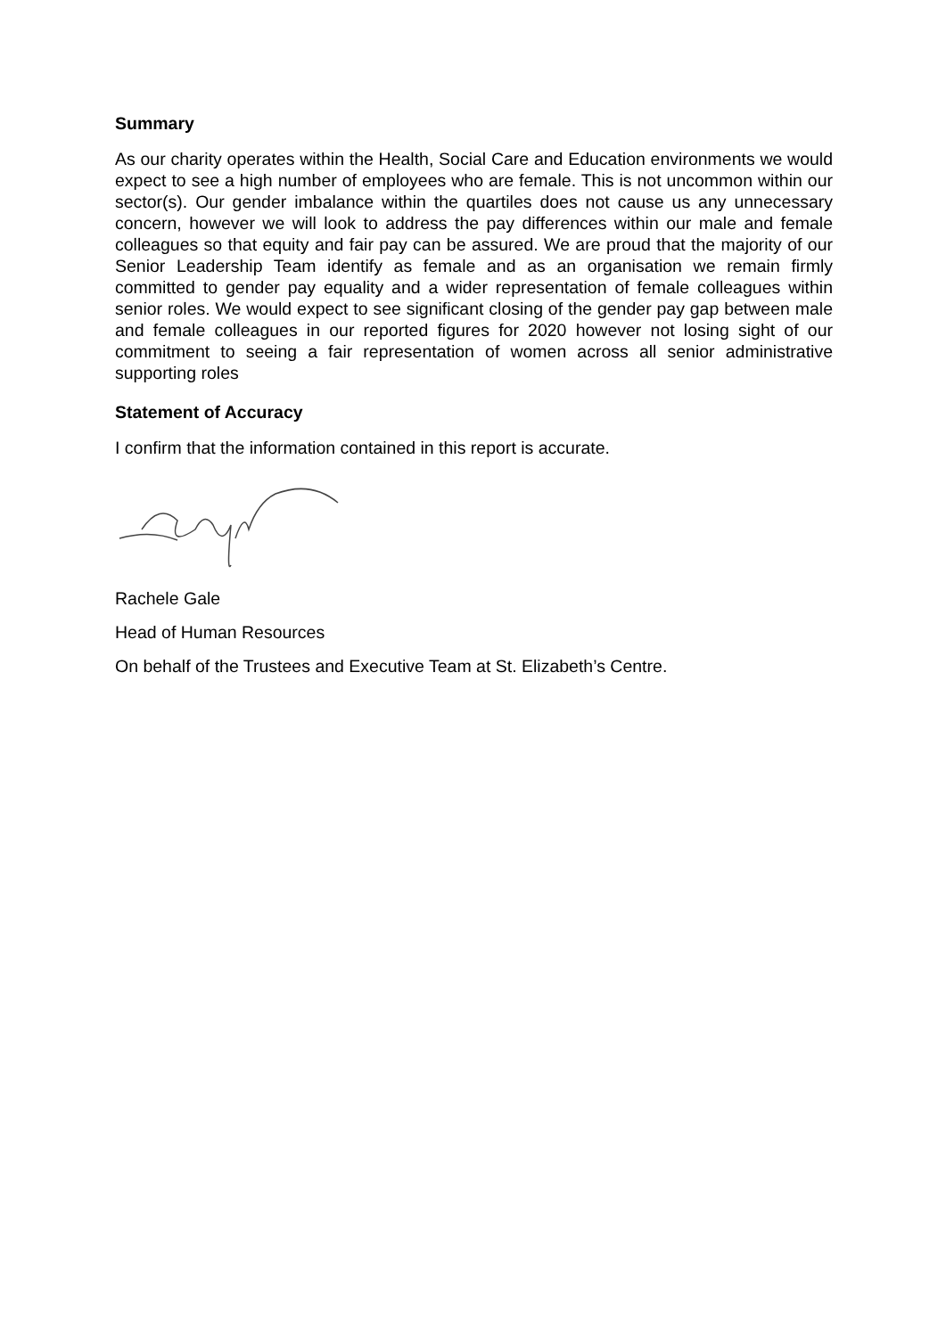Summary
As our charity operates within the Health, Social Care and Education environments we would expect to see a high number of employees who are female. This is not uncommon within our sector(s). Our gender imbalance within the quartiles does not cause us any unnecessary concern, however we will look to address the pay differences within our male and female colleagues so that equity and fair pay can be assured. We are proud that the majority of our Senior Leadership Team identify as female and as an organisation we remain firmly committed to gender pay equality and a wider representation of female colleagues within senior roles. We would expect to see significant closing of the gender pay gap between male and female colleagues in our reported figures for 2020 however not losing sight of our commitment to seeing a fair representation of women across all senior administrative supporting roles
Statement of Accuracy
I confirm that the information contained in this report is accurate.
Rachele Gale
Head of Human Resources
On behalf of the Trustees and Executive Team at St. Elizabeth’s Centre.